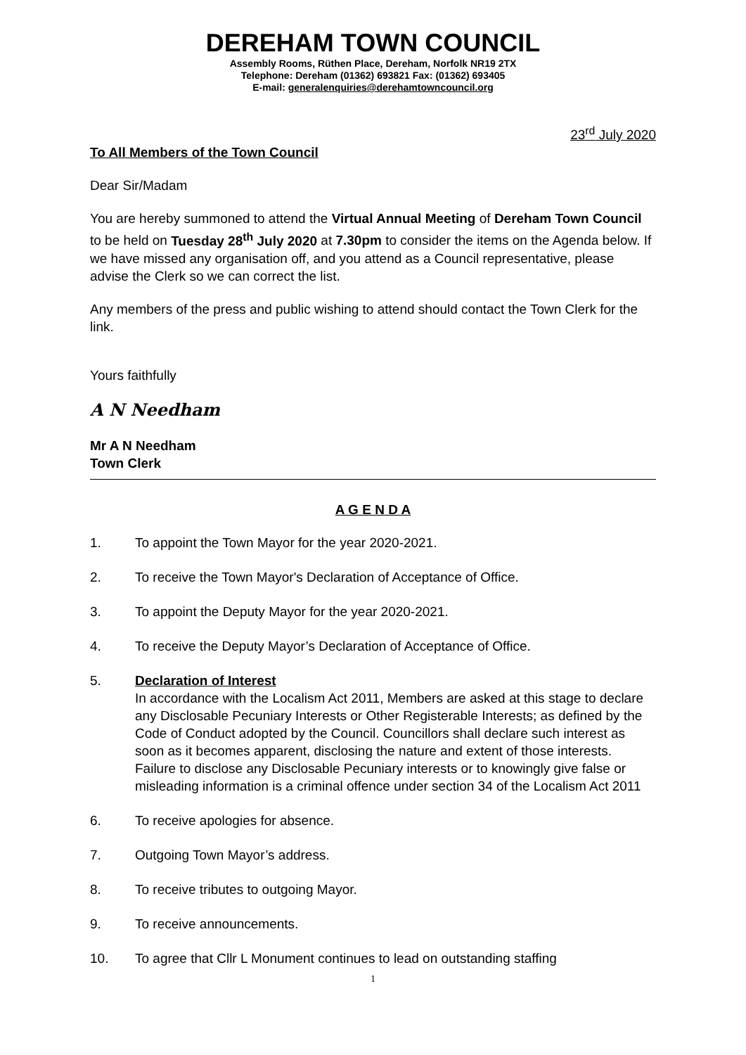DEREHAM TOWN COUNCIL
Assembly Rooms, Rüthen Place, Dereham, Norfolk NR19 2TX
Telephone: Dereham (01362) 693821 Fax: (01362) 693405
E-mail: generalenquiries@derehamtowncouncil.org
23<sup>rd</sup> July 2020
To All Members of the Town Council
Dear Sir/Madam
You are hereby summoned to attend the Virtual Annual Meeting of Dereham Town Council to be held on Tuesday 28<sup>th</sup> July 2020 at 7.30pm to consider the items on the Agenda below. If we have missed any organisation off, and you attend as a Council representative, please advise the Clerk so we can correct the list.
Any members of the press and public wishing to attend should contact the Town Clerk for the link.
Yours faithfully
A N Needham
Mr A N Needham
Town Clerk
A G E N D A
1. To appoint the Town Mayor for the year 2020-2021.
2. To receive the Town Mayor's Declaration of Acceptance of Office.
3. To appoint the Deputy Mayor for the year 2020-2021.
4. To receive the Deputy Mayor’s Declaration of Acceptance of Office.
5. Declaration of Interest
In accordance with the Localism Act 2011, Members are asked at this stage to declare any Disclosable Pecuniary Interests or Other Registerable Interests; as defined by the Code of Conduct adopted by the Council. Councillors shall declare such interest as soon as it becomes apparent, disclosing the nature and extent of those interests. Failure to disclose any Disclosable Pecuniary interests or to knowingly give false or misleading information is a criminal offence under section 34 of the Localism Act 2011
6. To receive apologies for absence.
7. Outgoing Town Mayor’s address.
8. To receive tributes to outgoing Mayor.
9. To receive announcements.
10. To agree that Cllr L Monument continues to lead on outstanding staffing
1